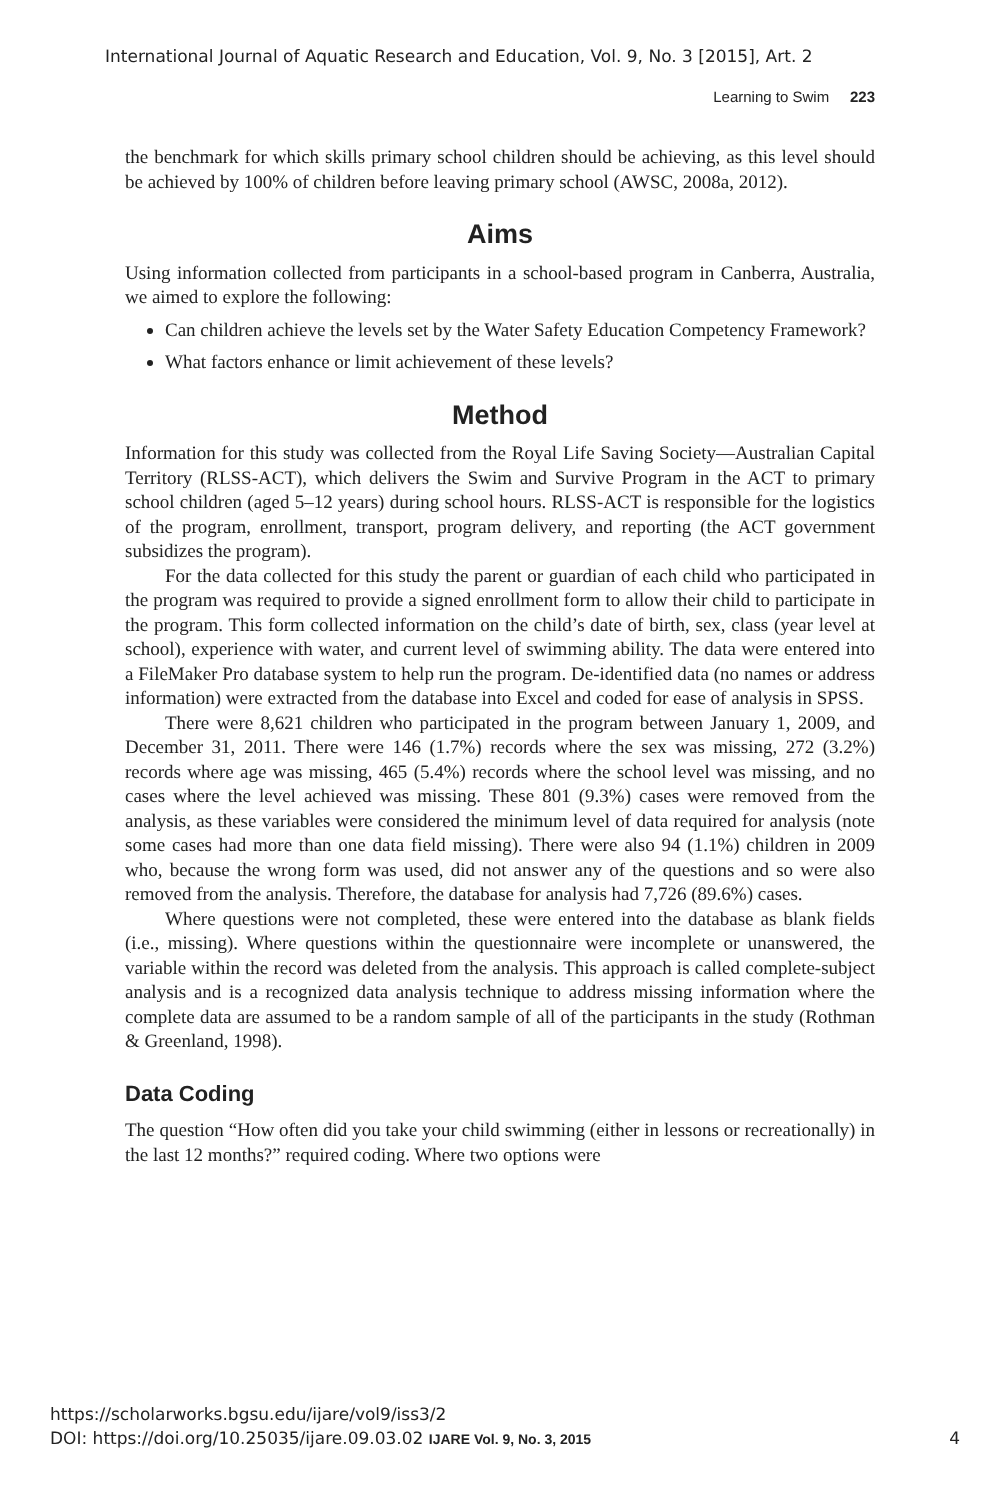International Journal of Aquatic Research and Education, Vol. 9, No. 3 [2015], Art. 2
Learning to Swim 223
the benchmark for which skills primary school children should be achieving, as this level should be achieved by 100% of children before leaving primary school (AWSC, 2008a, 2012).
Aims
Using information collected from participants in a school-based program in Canberra, Australia, we aimed to explore the following:
Can children achieve the levels set by the Water Safety Education Competency Framework?
What factors enhance or limit achievement of these levels?
Method
Information for this study was collected from the Royal Life Saving Society—Australian Capital Territory (RLSS-ACT), which delivers the Swim and Survive Program in the ACT to primary school children (aged 5–12 years) during school hours. RLSS-ACT is responsible for the logistics of the program, enrollment, transport, program delivery, and reporting (the ACT government subsidizes the program).
For the data collected for this study the parent or guardian of each child who participated in the program was required to provide a signed enrollment form to allow their child to participate in the program. This form collected information on the child’s date of birth, sex, class (year level at school), experience with water, and current level of swimming ability. The data were entered into a FileMaker Pro database system to help run the program. De-identified data (no names or address information) were extracted from the database into Excel and coded for ease of analysis in SPSS.
There were 8,621 children who participated in the program between January 1, 2009, and December 31, 2011. There were 146 (1.7%) records where the sex was missing, 272 (3.2%) records where age was missing, 465 (5.4%) records where the school level was missing, and no cases where the level achieved was missing. These 801 (9.3%) cases were removed from the analysis, as these variables were considered the minimum level of data required for analysis (note some cases had more than one data field missing). There were also 94 (1.1%) children in 2009 who, because the wrong form was used, did not answer any of the questions and so were also removed from the analysis. Therefore, the database for analysis had 7,726 (89.6%) cases.
Where questions were not completed, these were entered into the database as blank fields (i.e., missing). Where questions within the questionnaire were incomplete or unanswered, the variable within the record was deleted from the analysis. This approach is called complete-subject analysis and is a recognized data analysis technique to address missing information where the complete data are assumed to be a random sample of all of the participants in the study (Rothman & Greenland, 1998).
Data Coding
The question “How often did you take your child swimming (either in lessons or recreationally) in the last 12 months?” required coding. Where two options were
https://scholarworks.bgsu.edu/ijare/vol9/iss3/2
DOI: https://doi.org/10.25035/ijare.09.03.02 IJARE Vol. 9, No. 3, 2015 4